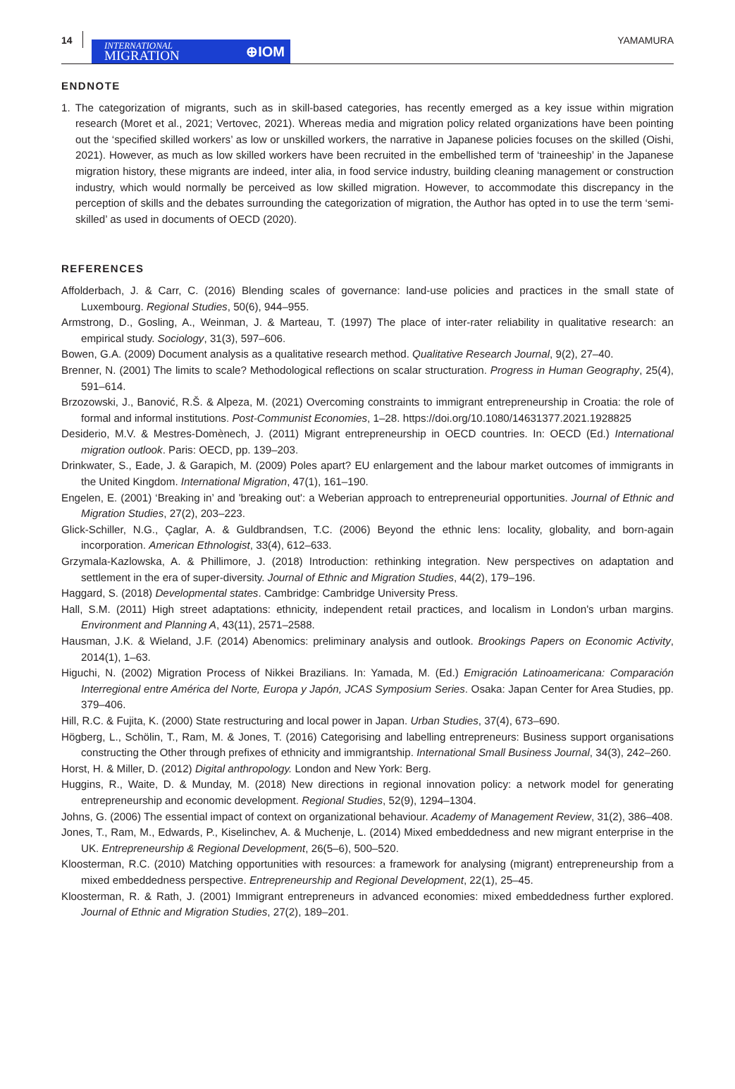14
INTERNATIONAL
MIGRATION
⊕IOM
YAMAMURA
ENDNOTE
1. The categorization of migrants, such as in skill-based categories, has recently emerged as a key issue within migration research (Moret et al., 2021; Vertovec, 2021). Whereas media and migration policy related organizations have been pointing out the ‘specified skilled workers’ as low or unskilled workers, the narrative in Japanese policies focuses on the skilled (Oishi, 2021). However, as much as low skilled workers have been recruited in the embellished term of ‘traineeship’ in the Japanese migration history, these migrants are indeed, inter alia, in food service industry, building cleaning management or construction industry, which would normally be perceived as low skilled migration. However, to accommodate this discrepancy in the perception of skills and the debates surrounding the categorization of migration, the Author has opted in to use the term ‘semi-skilled’ as used in documents of OECD (2020).
REFERENCES
Affolderbach, J. & Carr, C. (2016) Blending scales of governance: land-use policies and practices in the small state of Luxembourg. Regional Studies, 50(6), 944–955.
Armstrong, D., Gosling, A., Weinman, J. & Marteau, T. (1997) The place of inter-rater reliability in qualitative research: an empirical study. Sociology, 31(3), 597–606.
Bowen, G.A. (2009) Document analysis as a qualitative research method. Qualitative Research Journal, 9(2), 27–40.
Brenner, N. (2001) The limits to scale? Methodological reflections on scalar structuration. Progress in Human Geography, 25(4), 591–614.
Brzozowski, J., Banović, R.Š. & Alpeza, M. (2021) Overcoming constraints to immigrant entrepreneurship in Croatia: the role of formal and informal institutions. Post-Communist Economies, 1–28. https://doi.org/10.1080/14631377.2021.1928825
Desiderio, M.V. & Mestres-Domènech, J. (2011) Migrant entrepreneurship in OECD countries. In: OECD (Ed.) International migration outlook. Paris: OECD, pp. 139–203.
Drinkwater, S., Eade, J. & Garapich, M. (2009) Poles apart? EU enlargement and the labour market outcomes of immigrants in the United Kingdom. International Migration, 47(1), 161–190.
Engelen, E. (2001) ‘Breaking in’ and 'breaking out': a Weberian approach to entrepreneurial opportunities. Journal of Ethnic and Migration Studies, 27(2), 203–223.
Glick-Schiller, N.G., Çaglar, A. & Guldbrandsen, T.C. (2006) Beyond the ethnic lens: locality, globality, and born-again incorporation. American Ethnologist, 33(4), 612–633.
Grzymala-Kazlowska, A. & Phillimore, J. (2018) Introduction: rethinking integration. New perspectives on adaptation and settlement in the era of super-diversity. Journal of Ethnic and Migration Studies, 44(2), 179–196.
Haggard, S. (2018) Developmental states. Cambridge: Cambridge University Press.
Hall, S.M. (2011) High street adaptations: ethnicity, independent retail practices, and localism in London's urban margins. Environment and Planning A, 43(11), 2571–2588.
Hausman, J.K. & Wieland, J.F. (2014) Abenomics: preliminary analysis and outlook. Brookings Papers on Economic Activity, 2014(1), 1–63.
Higuchi, N. (2002) Migration Process of Nikkei Brazilians. In: Yamada, M. (Ed.) Emigración Latinoamericana: Comparación Interregional entre América del Norte, Europa y Japón, JCAS Symposium Series. Osaka: Japan Center for Area Studies, pp. 379–406.
Hill, R.C. & Fujita, K. (2000) State restructuring and local power in Japan. Urban Studies, 37(4), 673–690.
Högberg, L., Schölin, T., Ram, M. & Jones, T. (2016) Categorising and labelling entrepreneurs: Business support organisations constructing the Other through prefixes of ethnicity and immigrantship. International Small Business Journal, 34(3), 242–260.
Horst, H. & Miller, D. (2012) Digital anthropology. London and New York: Berg.
Huggins, R., Waite, D. & Munday, M. (2018) New directions in regional innovation policy: a network model for generating entrepreneurship and economic development. Regional Studies, 52(9), 1294–1304.
Johns, G. (2006) The essential impact of context on organizational behaviour. Academy of Management Review, 31(2), 386–408.
Jones, T., Ram, M., Edwards, P., Kiselinchev, A. & Muchenje, L. (2014) Mixed embeddedness and new migrant enterprise in the UK. Entrepreneurship & Regional Development, 26(5–6), 500–520.
Kloosterman, R.C. (2010) Matching opportunities with resources: a framework for analysing (migrant) entrepreneurship from a mixed embeddedness perspective. Entrepreneurship and Regional Development, 22(1), 25–45.
Kloosterman, R. & Rath, J. (2001) Immigrant entrepreneurs in advanced economies: mixed embeddedness further explored. Journal of Ethnic and Migration Studies, 27(2), 189–201.